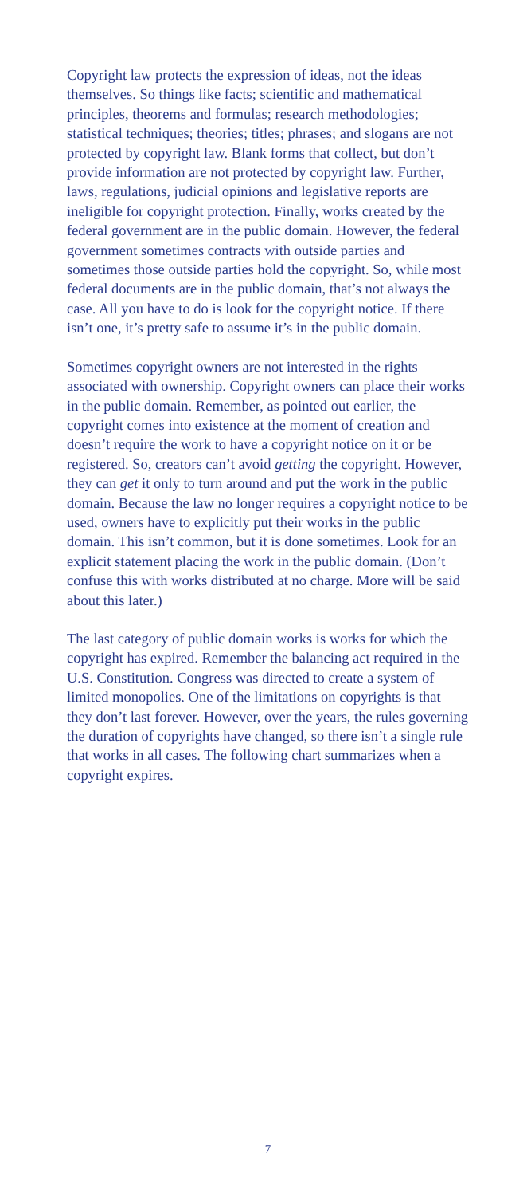Copyright law protects the expression of ideas, not the ideas themselves. So things like facts; scientific and mathematical principles, theorems and formulas; research methodologies; statistical techniques; theories; titles; phrases; and slogans are not protected by copyright law. Blank forms that collect, but don’t provide information are not protected by copyright law. Further, laws, regulations, judicial opinions and legislative reports are ineligible for copyright protection. Finally, works created by the federal government are in the public domain. However, the federal government sometimes contracts with outside parties and sometimes those outside parties hold the copyright. So, while most federal documents are in the public domain, that’s not always the case. All you have to do is look for the copyright notice. If there isn’t one, it’s pretty safe to assume it’s in the public domain.
Sometimes copyright owners are not interested in the rights associated with ownership. Copyright owners can place their works in the public domain. Remember, as pointed out earlier, the copyright comes into existence at the moment of creation and doesn’t require the work to have a copyright notice on it or be registered. So, creators can’t avoid getting the copyright. However, they can get it only to turn around and put the work in the public domain. Because the law no longer requires a copyright notice to be used, owners have to explicitly put their works in the public domain. This isn’t common, but it is done sometimes. Look for an explicit statement placing the work in the public domain. (Don’t confuse this with works distributed at no charge. More will be said about this later.)
The last category of public domain works is works for which the copyright has expired. Remember the balancing act required in the U.S. Constitution. Congress was directed to create a system of limited monopolies. One of the limitations on copyrights is that they don’t last forever. However, over the years, the rules governing the duration of copyrights have changed, so there isn’t a single rule that works in all cases. The following chart summarizes when a copyright expires.
7